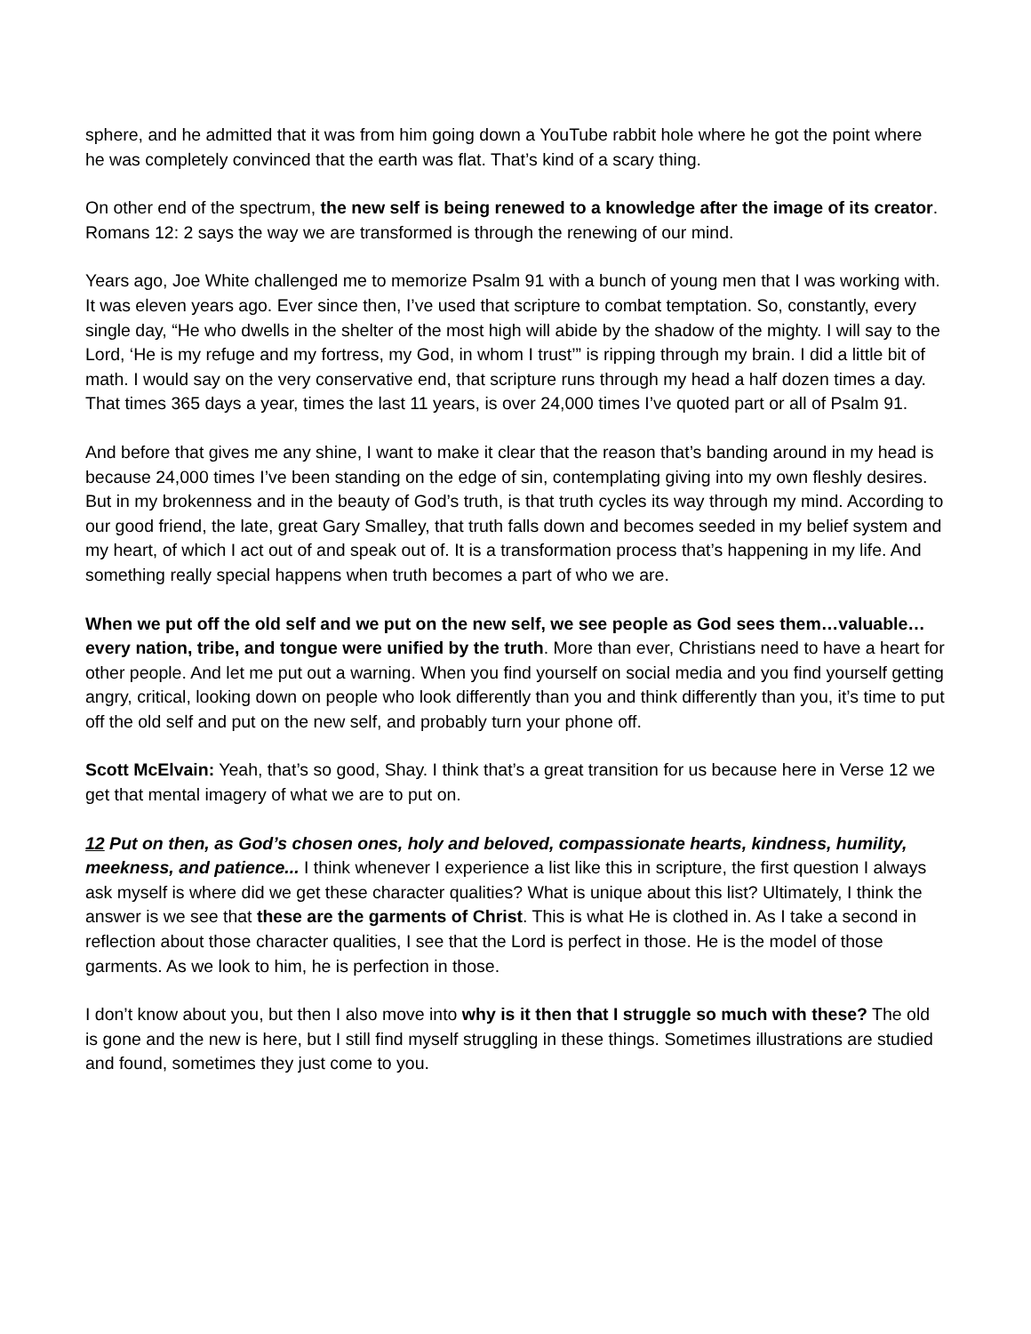sphere, and he admitted that it was from him going down a YouTube rabbit hole where he got the point where he was completely convinced that the earth was flat. That’s kind of a scary thing.
On other end of the spectrum, the new self is being renewed to a knowledge after the image of its creator. Romans 12: 2 says the way we are transformed is through the renewing of our mind.
Years ago, Joe White challenged me to memorize Psalm 91 with a bunch of young men that I was working with. It was eleven years ago. Ever since then, I’ve used that scripture to combat temptation. So, constantly, every single day, “He who dwells in the shelter of the most high will abide by the shadow of the mighty. I will say to the Lord, ‘He is my refuge and my fortress, my God, in whom I trust’” is ripping through my brain. I did a little bit of math. I would say on the very conservative end, that scripture runs through my head a half dozen times a day. That times 365 days a year, times the last 11 years, is over 24,000 times I’ve quoted part or all of Psalm 91.
And before that gives me any shine, I want to make it clear that the reason that’s banding around in my head is because 24,000 times I’ve been standing on the edge of sin, contemplating giving into my own fleshly desires. But in my brokenness and in the beauty of God’s truth, is that truth cycles its way through my mind. According to our good friend, the late, great Gary Smalley, that truth falls down and becomes seeded in my belief system and my heart, of which I act out of and speak out of. It is a transformation process that’s happening in my life. And something really special happens when truth becomes a part of who we are.
When we put off the old self and we put on the new self, we see people as God sees them…valuable… every nation, tribe, and tongue were unified by the truth. More than ever, Christians need to have a heart for other people. And let me put out a warning. When you find yourself on social media and you find yourself getting angry, critical, looking down on people who look differently than you and think differently than you, it’s time to put off the old self and put on the new self, and probably turn your phone off.
Scott McElvain: Yeah, that’s so good, Shay. I think that’s a great transition for us because here in Verse 12 we get that mental imagery of what we are to put on.
12 Put on then, as God’s chosen ones, holy and beloved, compassionate hearts, kindness, humility, meekness, and patience... I think whenever I experience a list like this in scripture, the first question I always ask myself is where did we get these character qualities? What is unique about this list? Ultimately, I think the answer is we see that these are the garments of Christ. This is what He is clothed in. As I take a second in reflection about those character qualities, I see that the Lord is perfect in those. He is the model of those garments. As we look to him, he is perfection in those.
I don’t know about you, but then I also move into why is it then that I struggle so much with these? The old is gone and the new is here, but I still find myself struggling in these things. Sometimes illustrations are studied and found, sometimes they just come to you.